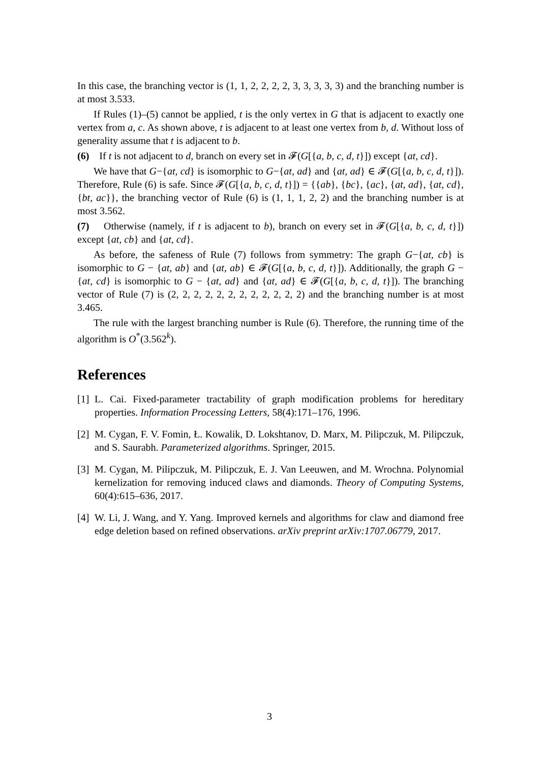In this case, the branching vector is (1, 1, 2, 2, 2, 2, 3, 3, 3, 3, 3) and the branching number is at most 3.533.
If Rules (1)–(5) cannot be applied, t is the only vertex in G that is adjacent to exactly one vertex from a, c. As shown above, t is adjacent to at least one vertex from b, d. Without loss of generality assume that t is adjacent to b.
(6) If t is not adjacent to d, branch on every set in 𝓕(G[{a, b, c, d, t}]) except {at, cd}.
We have that G−{at, cd} is isomorphic to G−{at, ad} and {at, ad} ∈ 𝓕(G[{a, b, c, d, t}]). Therefore, Rule (6) is safe. Since 𝓕(G[{a, b, c, d, t}]) = {{ab}, {bc}, {ac}, {at, ad}, {at, cd}, {bt, ac}}, the branching vector of Rule (6) is (1, 1, 1, 2, 2) and the branching number is at most 3.562.
(7) Otherwise (namely, if t is adjacent to b), branch on every set in 𝓕(G[{a, b, c, d, t}]) except {at, cb} and {at, cd}.
As before, the safeness of Rule (7) follows from symmetry: The graph G−{at, cb} is isomorphic to G − {at, ab} and {at, ab} ∈ 𝓕(G[{a, b, c, d, t}]). Additionally, the graph G − {at, cd} is isomorphic to G − {at, ad} and {at, ad} ∈ 𝓕(G[{a, b, c, d, t}]). The branching vector of Rule (7) is (2, 2, 2, 2, 2, 2, 2, 2, 2, 2, 2, 2) and the branching number is at most 3.465.
The rule with the largest branching number is Rule (6). Therefore, the running time of the algorithm is O<sup>*</sup>(3.562<sup>k</sup>).
References
[1] L. Cai. Fixed-parameter tractability of graph modification problems for hereditary properties. Information Processing Letters, 58(4):171–176, 1996.
[2] M. Cygan, F. V. Fomin, Ł. Kowalik, D. Lokshtanov, D. Marx, M. Pilipczuk, M. Pilipczuk, and S. Saurabh. Parameterized algorithms. Springer, 2015.
[3] M. Cygan, M. Pilipczuk, M. Pilipczuk, E. J. Van Leeuwen, and M. Wrochna. Polynomial kernelization for removing induced claws and diamonds. Theory of Computing Systems, 60(4):615–636, 2017.
[4] W. Li, J. Wang, and Y. Yang. Improved kernels and algorithms for claw and diamond free edge deletion based on refined observations. arXiv preprint arXiv:1707.06779, 2017.
3